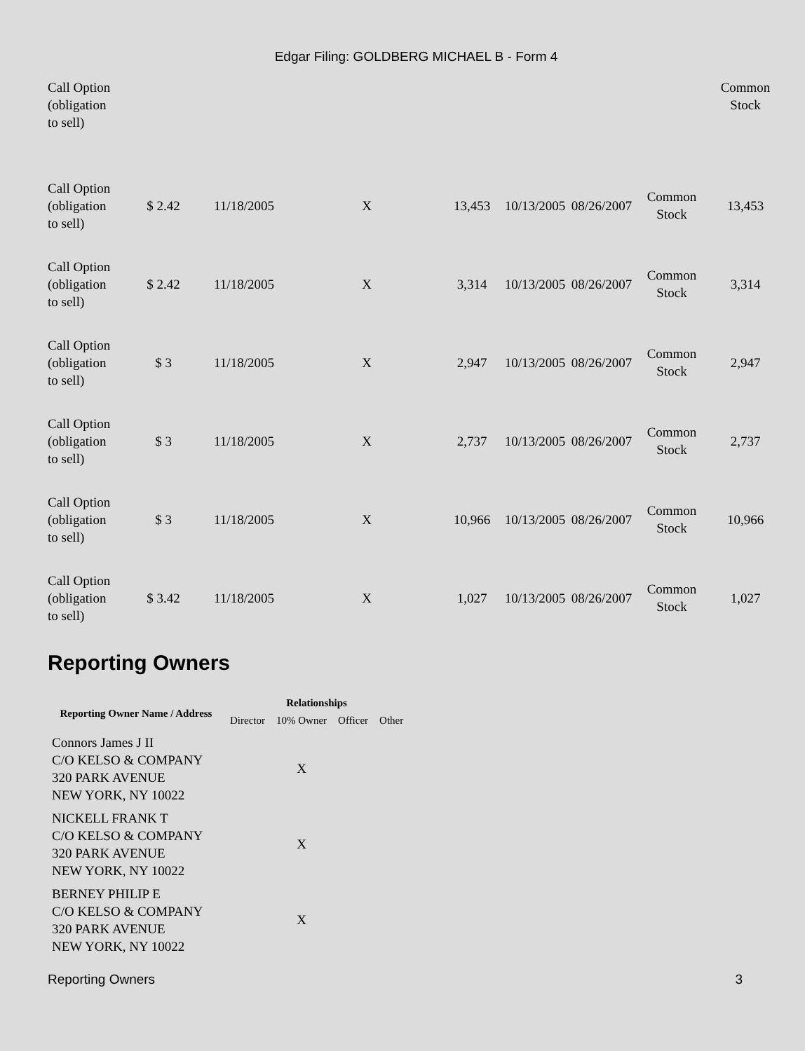Edgar Filing: GOLDBERG MICHAEL B - Form 4
| Call Option (obligation to sell) | | | | | | | | Common Stock | |
| Call Option (obligation to sell) | $ 2.42 | 11/18/2005 | X | 13,453 | 10/13/2005 | 08/26/2007 | Common Stock | 13,453 | |
| Call Option (obligation to sell) | $ 2.42 | 11/18/2005 | X | 3,314 | 10/13/2005 | 08/26/2007 | Common Stock | 3,314 | |
| Call Option (obligation to sell) | $ 3 | 11/18/2005 | X | 2,947 | 10/13/2005 | 08/26/2007 | Common Stock | 2,947 | |
| Call Option (obligation to sell) | $ 3 | 11/18/2005 | X | 2,737 | 10/13/2005 | 08/26/2007 | Common Stock | 2,737 | |
| Call Option (obligation to sell) | $ 3 | 11/18/2005 | X | 10,966 | 10/13/2005 | 08/26/2007 | Common Stock | 10,966 | |
| Call Option (obligation to sell) | $ 3.42 | 11/18/2005 | X | 1,027 | 10/13/2005 | 08/26/2007 | Common Stock | 1,027 | |
Reporting Owners
| Reporting Owner Name / Address | Relationships | | | |
| --- | --- | --- | --- | --- |
| | Director | 10% Owner | Officer | Other |
| Connors James J II C/O KELSO & COMPANY 320 PARK AVENUE NEW YORK, NY 10022 | | X | | |
| NICKELL FRANK T C/O KELSO & COMPANY 320 PARK AVENUE NEW YORK, NY 10022 | | X | | |
| BERNEY PHILIP E C/O KELSO & COMPANY 320 PARK AVENUE NEW YORK, NY 10022 | | X | | |
Reporting Owners 3